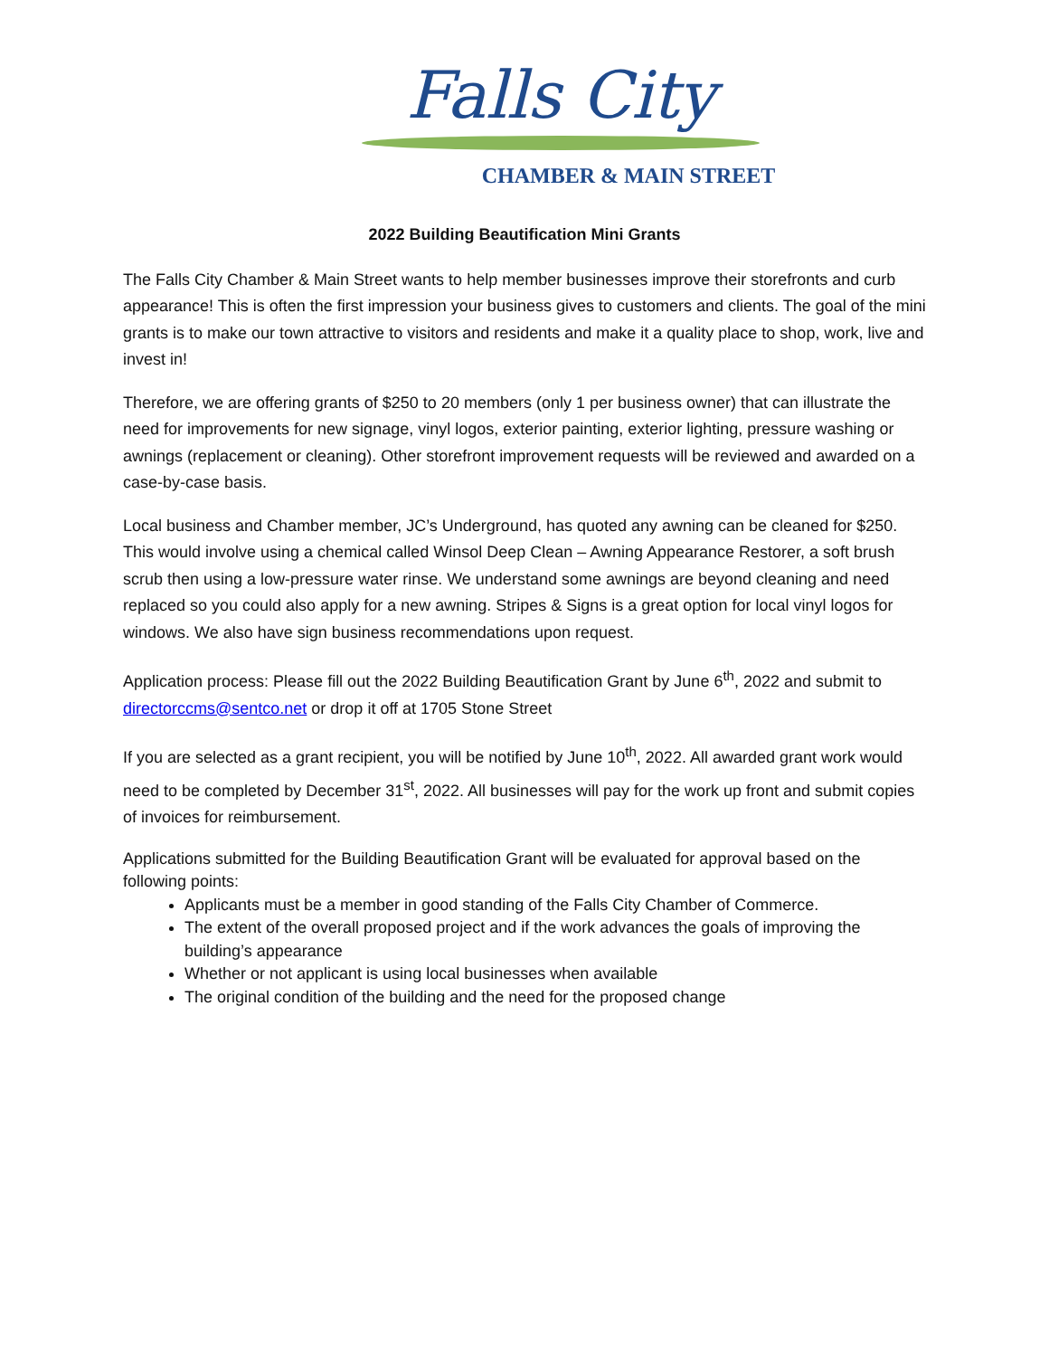Falls City
CHAMBER & MAIN STREET
2022 Building Beautification Mini Grants
The Falls City Chamber & Main Street wants to help member businesses improve their storefronts and curb appearance! This is often the first impression your business gives to customers and clients. The goal of the mini grants is to make our town attractive to visitors and residents and make it a quality place to shop, work, live and invest in!
Therefore, we are offering grants of $250 to 20 members (only 1 per business owner) that can illustrate the need for improvements for new signage, vinyl logos, exterior painting, exterior lighting, pressure washing or awnings (replacement or cleaning). Other storefront improvement requests will be reviewed and awarded on a case-by-case basis.
Local business and Chamber member, JC’s Underground, has quoted any awning can be cleaned for $250. This would involve using a chemical called Winsol Deep Clean – Awning Appearance Restorer, a soft brush scrub then using a low-pressure water rinse. We understand some awnings are beyond cleaning and need replaced so you could also apply for a new awning. Stripes & Signs is a great option for local vinyl logos for windows. We also have sign business recommendations upon request.
Application process: Please fill out the 2022 Building Beautification Grant by June 6<sup>th</sup>, 2022 and submit to directorccms@sentco.net or drop it off at 1705 Stone Street
If you are selected as a grant recipient, you will be notified by June 10<sup>th</sup>, 2022. All awarded grant work would need to be completed by December 31<sup>st</sup>, 2022. All businesses will pay for the work up front and submit copies of invoices for reimbursement.
Applications submitted for the Building Beautification Grant will be evaluated for approval based on the following points:
Applicants must be a member in good standing of the Falls City Chamber of Commerce.
The extent of the overall proposed project and if the work advances the goals of improving the building’s appearance
Whether or not applicant is using local businesses when available
The original condition of the building and the need for the proposed change